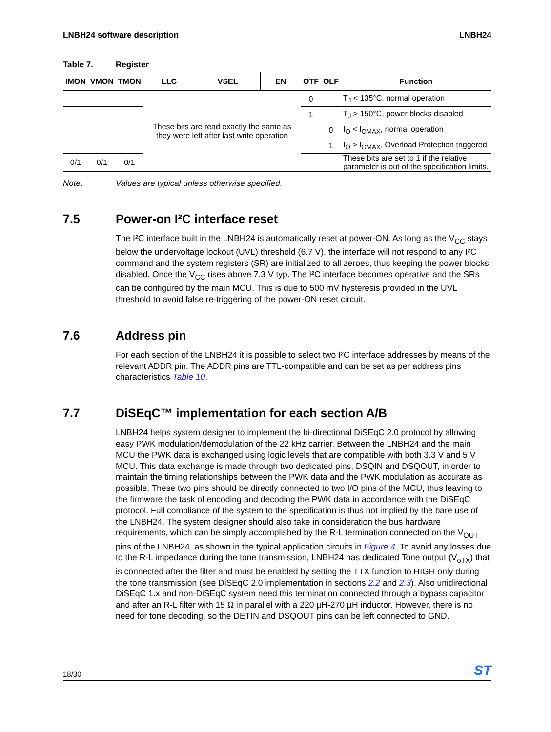LNBH24 software description LNBH24
Table 7. Register
| IMON | VMON | TMON | LLC | VSEL | EN | OTF | OLF | Function |
| --- | --- | --- | --- | --- | --- | --- | --- | --- |
| | | | These bits are read exactly the same as they were left after last write operation | | | 0 | | T<sub>J</sub> < 135°C, normal operation |
| | | | | | | 1 | | T<sub>J</sub> > 150°C, power blocks disabled |
| | | | | | | | 0 | I<sub>O</sub> < I<sub>OMAX</sub>, normal operation |
| | | | | | | | 1 | I<sub>O</sub> > I<sub>OMAX</sub>, Overload Protection triggered |
| 0/1 | 0/1 | 0/1 | | | | | | These bits are set to 1 if the relative parameter is out of the specification limits. |
Note: Values are typical unless otherwise specified.
7.5 Power-on I²C interface reset
The I²C interface built in the LNBH24 is automatically reset at power-ON. As long as the V<sub>CC</sub> stays below the undervoltage lockout (UVL) threshold (6.7 V), the interface will not respond to any I²C command and the system registers (SR) are initialized to all zeroes, thus keeping the power blocks disabled. Once the V<sub>CC</sub> rises above 7.3 V typ. The I²C interface becomes operative and the SRs can be configured by the main MCU. This is due to 500 mV hysteresis provided in the UVL threshold to avoid false re-triggering of the power-ON reset circuit.
7.6 Address pin
For each section of the LNBH24 it is possible to select two I²C interface addresses by means of the relevant ADDR pin. The ADDR pins are TTL-compatible and can be set as per address pins characteristics Table 10.
7.7 DiSEqC™ implementation for each section A/B
LNBH24 helps system designer to implement the bi-directional DiSEqC 2.0 protocol by allowing easy PWK modulation/demodulation of the 22 kHz carrier. Between the LNBH24 and the main MCU the PWK data is exchanged using logic levels that are compatible with both 3.3 V and 5 V MCU. This data exchange is made through two dedicated pins, DSQIN and DSQOUT, in order to maintain the timing relationships between the PWK data and the PWK modulation as accurate as possible. These two pins should be directly connected to two I/O pins of the MCU, thus leaving to the firmware the task of encoding and decoding the PWK data in accordance with the DiSEqC protocol. Full compliance of the system to the specification is thus not implied by the bare use of the LNBH24. The system designer should also take in consideration the bus hardware requirements, which can be simply accomplished by the R-L termination connected on the V<sub>OUT</sub> pins of the LNBH24, as shown in the typical application circuits in Figure 4. To avoid any losses due to the R-L impedance during the tone transmission, LNBH24 has dedicated Tone output (V<sub>oTX</sub>) that is connected after the filter and must be enabled by setting the TTX function to HIGH only during the tone transmission (see DiSEqC 2.0 implementation in sections 2.2 and 2.3). Also unidirectional DiSEqC 1.x and non-DiSEqC system need this termination connected through a bypass capacitor and after an R-L filter with 15 Ω in parallel with a 220 µH-270 µH inductor. However, there is no need for tone decoding, so the DETIN and DSQOUT pins can be left connected to GND.
18/30
ST